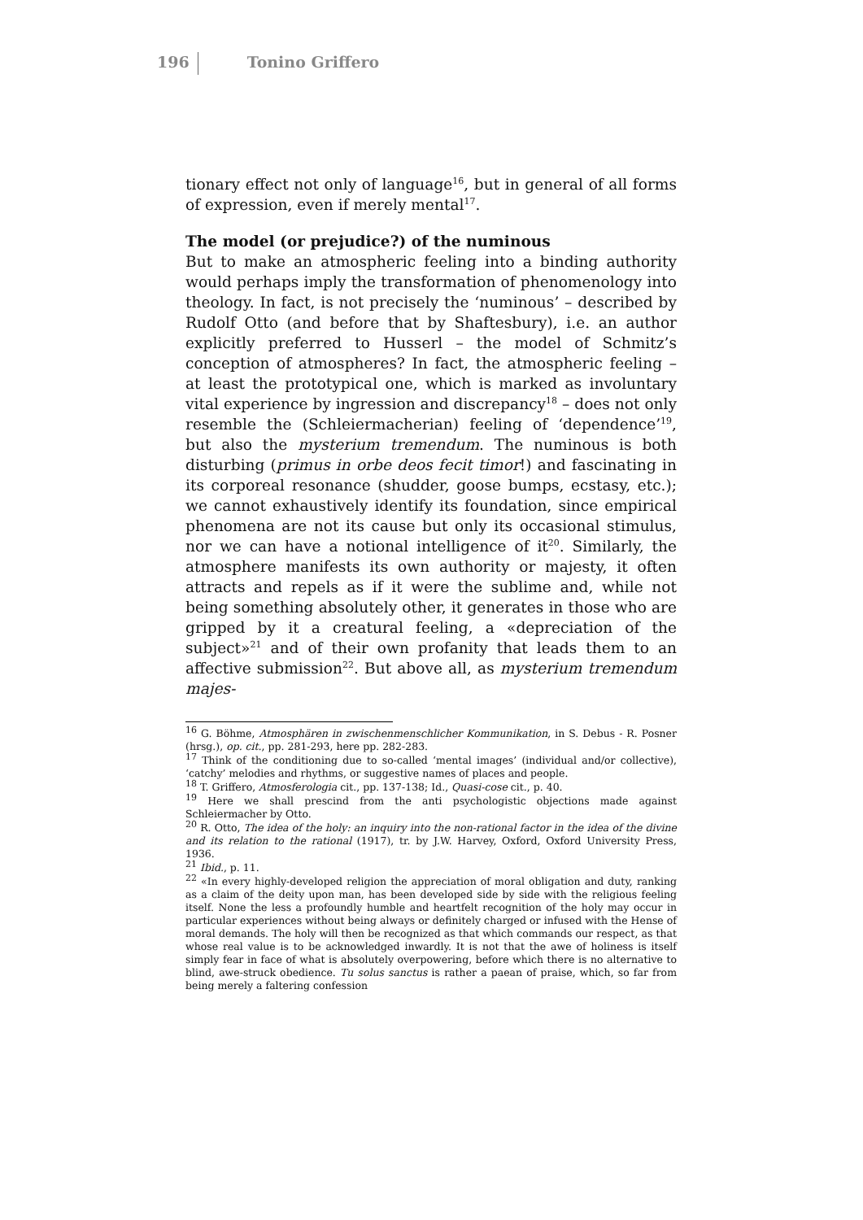196 Tonino Griffero
tionary effect not only of language<sup>16</sup>, but in general of all forms of expression, even if merely mental<sup>17</sup>.
The model (or prejudice?) of the numinous
But to make an atmospheric feeling into a binding authority would perhaps imply the transformation of phenomenology into theology. In fact, is not precisely the ‘numinous’ – described by Rudolf Otto (and before that by Shaftesbury), i.e. an author explicitly preferred to Husserl – the model of Schmitz’s conception of atmospheres? In fact, the atmospheric feeling – at least the prototypical one, which is marked as involuntary vital experience by ingression and discrepancy<sup>18</sup> – does not only resemble the (Schleiermacherian) feeling of ‘dependence’<sup>19</sup>, but also the mysterium tremendum. The numinous is both disturbing (primus in orbe deos fecit timor!) and fascinating in its corporeal resonance (shudder, goose bumps, ecstasy, etc.); we cannot exhaustively identify its foundation, since empirical phenomena are not its cause but only its occasional stimulus, nor we can have a notional intelligence of it<sup>20</sup>. Similarly, the atmosphere manifests its own authority or majesty, it often attracts and repels as if it were the sublime and, while not being something absolutely other, it generates in those who are gripped by it a creatural feeling, a «depreciation of the subject»<sup>21</sup> and of their own profanity that leads them to an affective submission<sup>22</sup>. But above all, as mysterium tremendum majes-
<sup>16</sup> G. Böhme, Atmosphären in zwischenmenschlicher Kommunikation, in S. Debus - R. Posner (hrsg.), op. cit., pp. 281-293, here pp. 282-283.
<sup>17</sup> Think of the conditioning due to so-called ‘mental images’ (individual and/or collective), ‘catchy’ melodies and rhythms, or suggestive names of places and people.
<sup>18</sup> T. Griffero, Atmosferologia cit., pp. 137-138; Id., Quasi-cose cit., p. 40.
<sup>19</sup> Here we shall prescind from the anti psychologistic objections made against Schleiermacher by Otto.
<sup>20</sup> R. Otto, The idea of the holy: an inquiry into the non-rational factor in the idea of the divine and its relation to the rational (1917), tr. by J.W. Harvey, Oxford, Oxford University Press, 1936.
<sup>21</sup> Ibid., p. 11.
<sup>22</sup> «In every highly-developed religion the appreciation of moral obligation and duty, ranking as a claim of the deity upon man, has been developed side by side with the religious feeling itself. None the less a profoundly humble and heartfelt recognition of the holy may occur in particular experiences without being always or definitely charged or infused with the Hense of moral demands. The holy will then be recognized as that which commands our respect, as that whose real value is to be acknowledged inwardly. It is not that the awe of holiness is itself simply fear in face of what is absolutely overpowering, before which there is no alternative to blind, awe-struck obedience. Tu solus sanctus is rather a paean of praise, which, so far from being merely a faltering confession